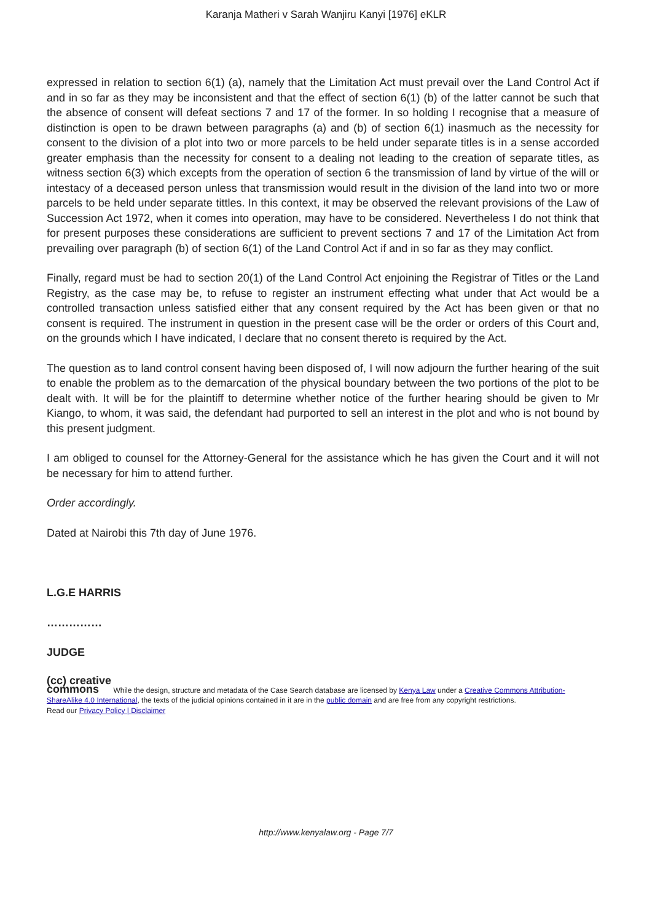Karanja Matheri v Sarah Wanjiru Kanyi [1976] eKLR
expressed in relation to section 6(1) (a), namely that the Limitation Act must prevail over the Land Control Act if and in so far as they may be inconsistent and that the effect of section 6(1) (b) of the latter cannot be such that the absence of consent will defeat sections 7 and 17 of the former. In so holding I recognise that a measure of distinction is open to be drawn between paragraphs (a) and (b) of section 6(1) inasmuch as the necessity for consent to the division of a plot into two or more parcels to be held under separate titles is in a sense accorded greater emphasis than the necessity for consent to a dealing not leading to the creation of separate titles, as witness section 6(3) which excepts from the operation of section 6 the transmission of land by virtue of the will or intestacy of a deceased person unless that transmission would result in the division of the land into two or more parcels to be held under separate tittles. In this context, it may be observed the relevant provisions of the Law of Succession Act 1972, when it comes into operation, may have to be considered. Nevertheless I do not think that for present purposes these considerations are sufficient to prevent sections 7 and 17 of the Limitation Act from prevailing over paragraph (b) of section 6(1) of the Land Control Act if and in so far as they may conflict.
Finally, regard must be had to section 20(1) of the Land Control Act enjoining the Registrar of Titles or the Land Registry, as the case may be, to refuse to register an instrument effecting what under that Act would be a controlled transaction unless satisfied either that any consent required by the Act has been given or that no consent is required. The instrument in question in the present case will be the order or orders of this Court and, on the grounds which I have indicated, I declare that no consent thereto is required by the Act.
The question as to land control consent having been disposed of, I will now adjourn the further hearing of the suit to enable the problem as to the demarcation of the physical boundary between the two portions of the plot to be dealt with. It will be for the plaintiff to determine whether notice of the further hearing should be given to Mr Kiango, to whom, it was said, the defendant had purported to sell an interest in the plot and who is not bound by this present judgment.
I am obliged to counsel for the Attorney-General for the assistance which he has given the Court and it will not be necessary for him to attend further.
Order accordingly.
Dated at Nairobi this 7th day of June 1976.
L.G.E HARRIS
……………
JUDGE
(cc) creative
commons While the design, structure and metadata of the Case Search database are licensed by Kenya Law under a Creative Commons Attribution-ShareAlike 4.0 International, the texts of the judicial opinions contained in it are in the public domain and are free from any copyright restrictions.
Read our Privacy Policy | Disclaimer
http://www.kenyalaw.org - Page 7/7